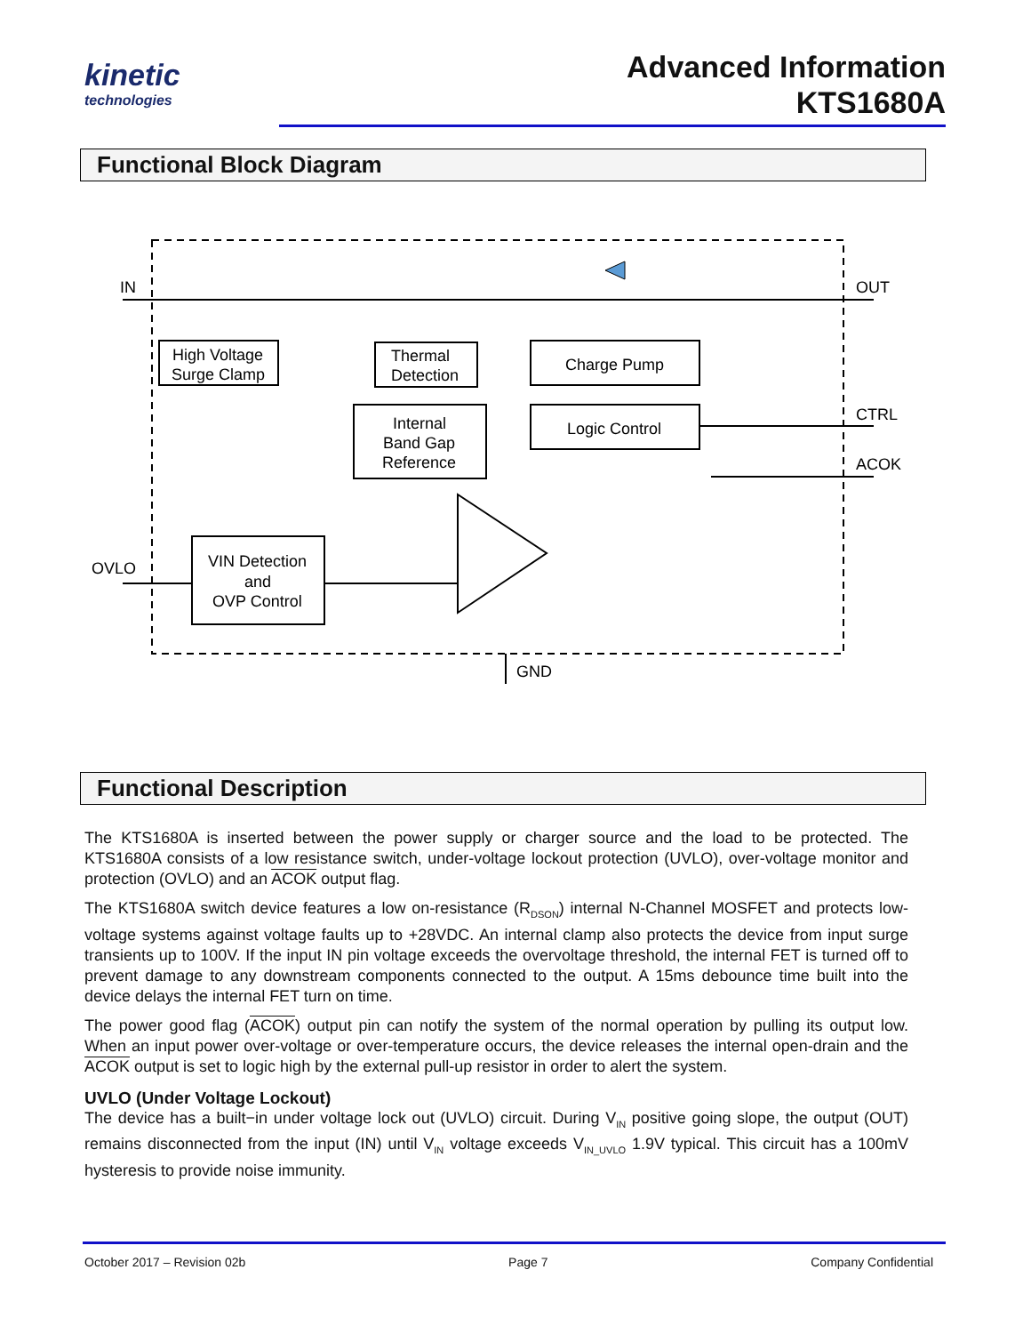kinetic
technologies
Advanced Information
KTS1680A
Functional Block Diagram
IN
OUT
High Voltage
Surge Clamp
Thermal
Detection
Charge Pump
Internal
Band Gap
Reference
Logic Control
VIN Detection
and
OVP Control
OVLO
CTRL
ACOK
GND
Functional Description
The KTS1680A is inserted between the power supply or charger source and the load to be protected. The KTS1680A consists of a low resistance switch, under-voltage lockout protection (UVLO), over-voltage monitor and protection (OVLO) and an ACOK output flag.
The KTS1680A switch device features a low on-resistance (R<sub>DSON</sub>) internal N-Channel MOSFET and protects low-voltage systems against voltage faults up to +28VDC. An internal clamp also protects the device from input surge transients up to 100V. If the input IN pin voltage exceeds the overvoltage threshold, the internal FET is turned off to prevent damage to any downstream components connected to the output. A 15ms debounce time built into the device delays the internal FET turn on time.
The power good flag (ACOK) output pin can notify the system of the normal operation by pulling its output low. When an input power over-voltage or over-temperature occurs, the device releases the internal open-drain and the ACOK output is set to logic high by the external pull-up resistor in order to alert the system.
UVLO (Under Voltage Lockout)
The device has a built−in under voltage lock out (UVLO) circuit. During V<sub>IN</sub> positive going slope, the output (OUT) remains disconnected from the input (IN) until V<sub>IN</sub> voltage exceeds V<sub>IN_UVLO</sub> 1.9V typical. This circuit has a 100mV hysteresis to provide noise immunity.
October 2017 – Revision 02b Page 7 Company Confidential